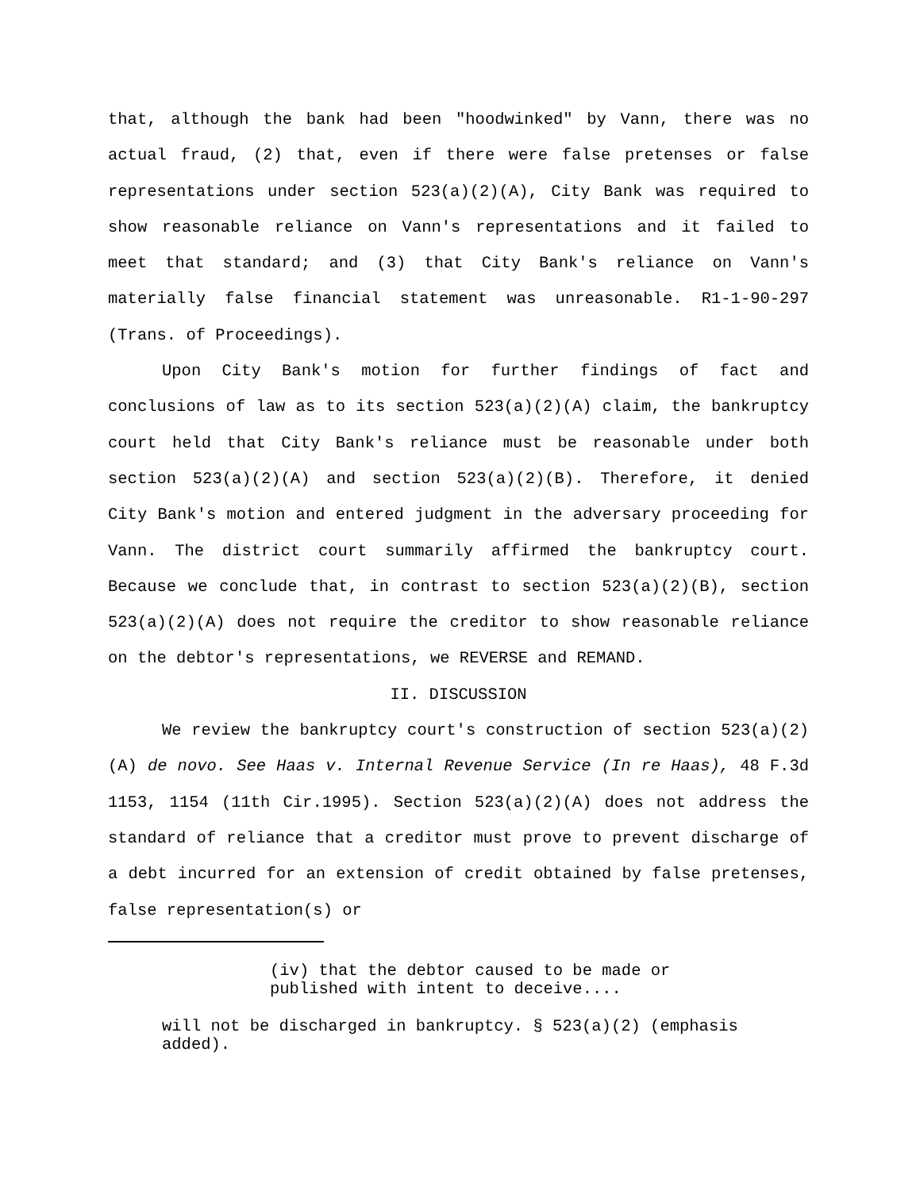that, although the bank had been "hoodwinked" by Vann, there was no actual fraud, (2) that, even if there were false pretenses or false representations under section 523(a)(2)(A), City Bank was required to show reasonable reliance on Vann's representations and it failed to meet that standard; and (3) that City Bank's reliance on Vann's materially false financial statement was unreasonable. R1-1-90-297 (Trans. of Proceedings).
Upon City Bank's motion for further findings of fact and conclusions of law as to its section 523(a)(2)(A) claim, the bankruptcy court held that City Bank's reliance must be reasonable under both section 523(a)(2)(A) and section 523(a)(2)(B). Therefore, it denied City Bank's motion and entered judgment in the adversary proceeding for Vann. The district court summarily affirmed the bankruptcy court. Because we conclude that, in contrast to section 523(a)(2)(B), section 523(a)(2)(A) does not require the creditor to show reasonable reliance on the debtor's representations, we REVERSE and REMAND.
II. DISCUSSION
We review the bankruptcy court's construction of section 523(a)(2)(A) de novo. See Haas v. Internal Revenue Service (In re Haas), 48 F.3d 1153, 1154 (11th Cir.1995). Section 523(a)(2)(A) does not address the standard of reliance that a creditor must prove to prevent discharge of a debt incurred for an extension of credit obtained by false pretenses, false representation(s) or
(iv) that the debtor caused to be made or
published with intent to deceive....
will not be discharged in bankruptcy. § 523(a)(2) (emphasis added).